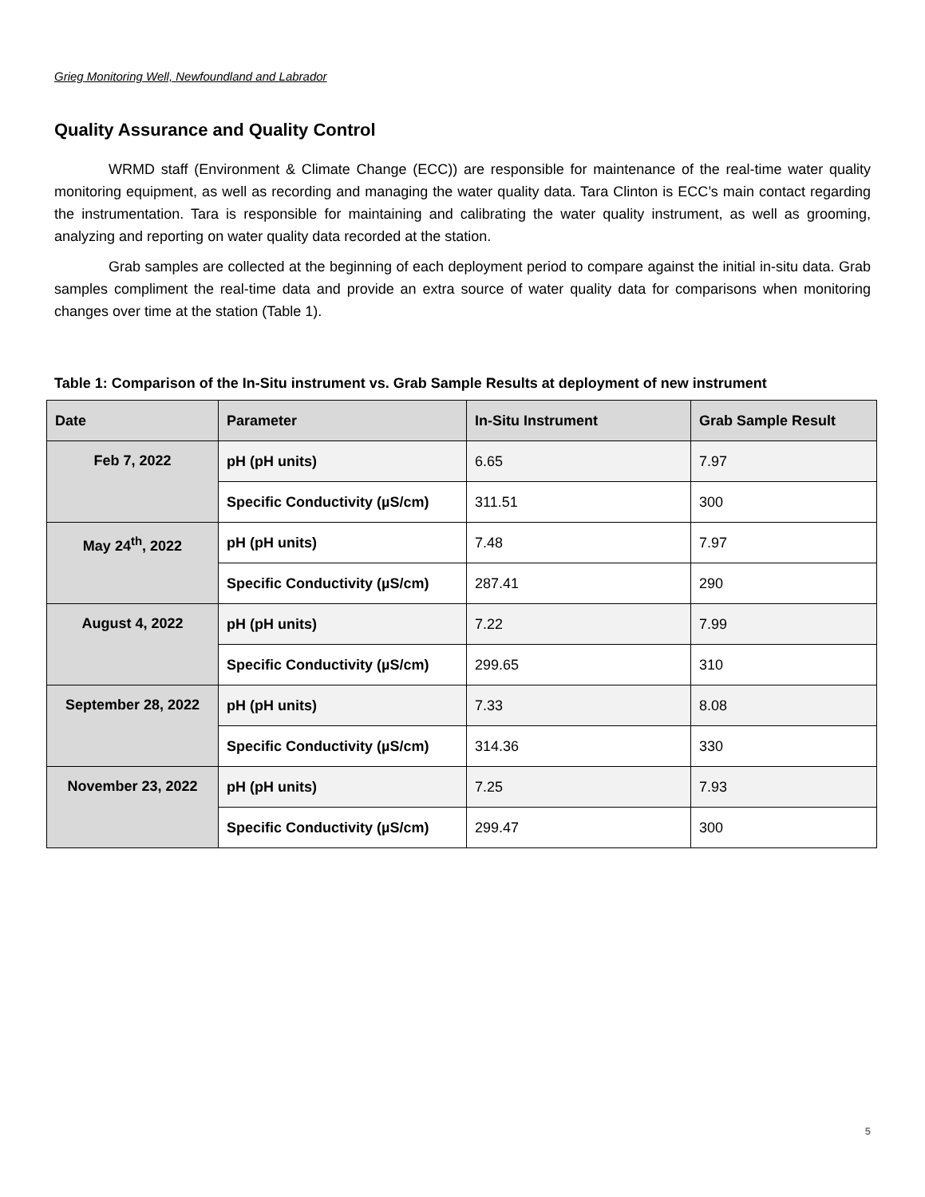Grieg Monitoring Well, Newfoundland and Labrador
Quality Assurance and Quality Control
WRMD staff (Environment & Climate Change (ECC)) are responsible for maintenance of the real-time water quality monitoring equipment, as well as recording and managing the water quality data. Tara Clinton is ECC’s main contact regarding the instrumentation. Tara is responsible for maintaining and calibrating the water quality instrument, as well as grooming, analyzing and reporting on water quality data recorded at the station.
Grab samples are collected at the beginning of each deployment period to compare against the initial in-situ data. Grab samples compliment the real-time data and provide an extra source of water quality data for comparisons when monitoring changes over time at the station (Table 1).
Table 1: Comparison of the In-Situ instrument vs. Grab Sample Results at deployment of new instrument
| Date | Parameter | In-Situ Instrument | Grab Sample Result |
| --- | --- | --- | --- |
| Feb 7, 2022 | pH (pH units) | 6.65 | 7.97 |
| | Specific Conductivity (µS/cm) | 311.51 | 300 |
| May 24<sup>th</sup>, 2022 | pH (pH units) | 7.48 | 7.97 |
| | Specific Conductivity (µS/cm) | 287.41 | 290 |
| August 4, 2022 | pH (pH units) | 7.22 | 7.99 |
| | Specific Conductivity (µS/cm) | 299.65 | 310 |
| September 28, 2022 | pH (pH units) | 7.33 | 8.08 |
| | Specific Conductivity (µS/cm) | 314.36 | 330 |
| November 23, 2022 | pH (pH units) | 7.25 | 7.93 |
| | Specific Conductivity (µS/cm) | 299.47 | 300 |
5